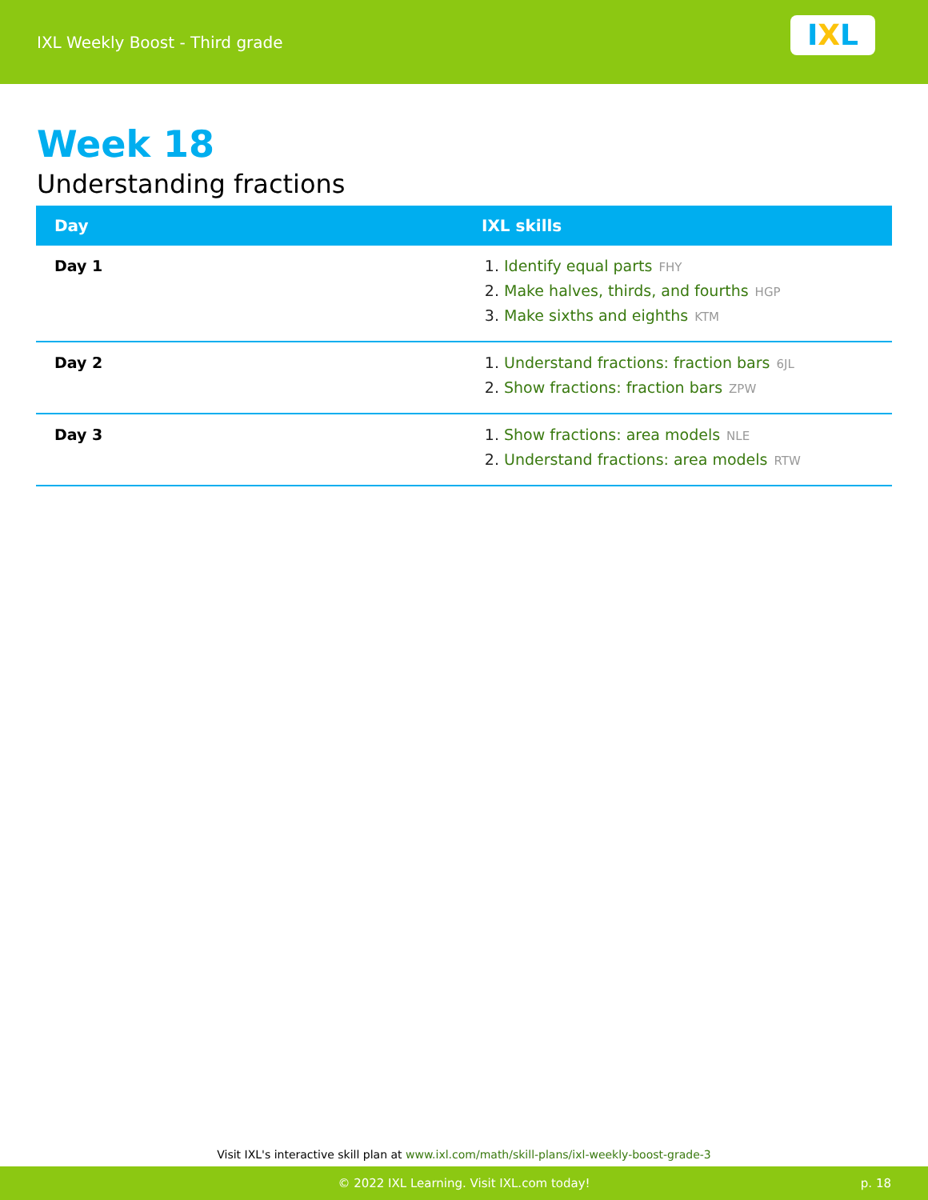IXL Weekly Boost - Third grade
I X L
Week 18
Understanding fractions
| Day | IXL skills |
| --- | --- |
| Day 1 | 1. Identify equal parts FHY 2. Make halves, thirds, and fourths HGP 3. Make sixths and eighths KTM |
| Day 2 | 1. Understand fractions: fraction bars 6JL 2. Show fractions: fraction bars ZPW |
| Day 3 | 1. Show fractions: area models NLE 2. Understand fractions: area models RTW |
Visit IXL's interactive skill plan at www.ixl.com/math/skill-plans/ixl-weekly-boost-grade-3
© 2022 IXL Learning. Visit IXL.com today! p. 18